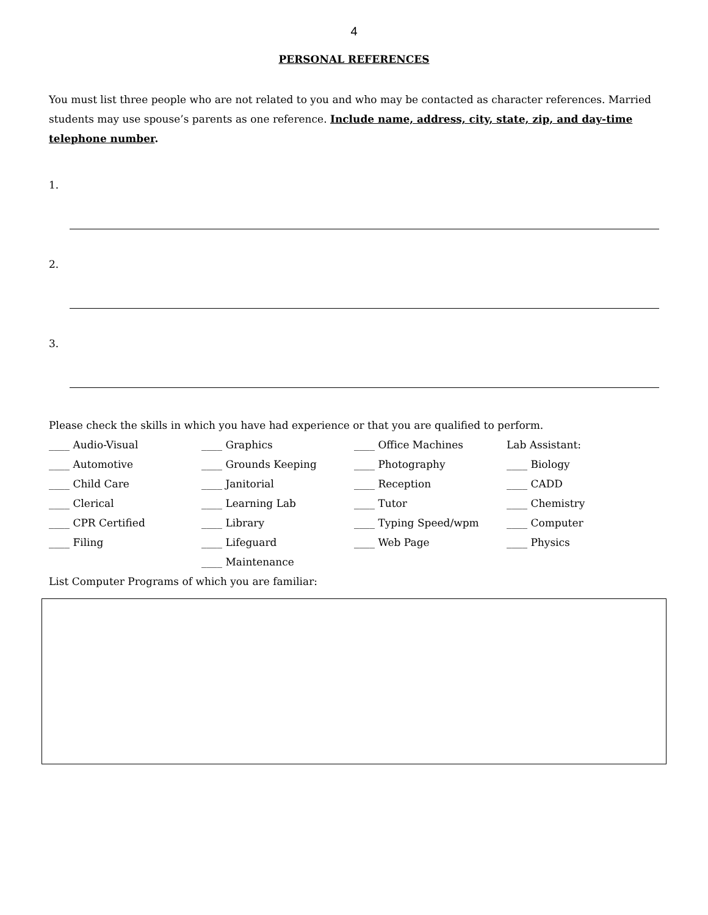4
PERSONAL REFERENCES
You must list three people who are not related to you and who may be contacted as character references. Married students may use spouse’s parents as one reference. Include name, address, city, state, zip, and day-time telephone number.
1.
2.
3.
Please check the skills in which you have had experience or that you are qualified to perform.
| ____ Audio-Visual | ____ Graphics | ____ Office Machines | Lab Assistant: |
| ____ Automotive | ____ Grounds Keeping | ____ Photography | ____ Biology |
| ____ Child Care | ____ Janitorial | ____ Reception | ____ CADD |
| ____ Clerical | ____ Learning Lab | ____ Tutor | ____ Chemistry |
| ____ CPR Certified | ____ Library | ____ Typing Speed/wpm | ____ Computer |
| ____ Filing | ____ Lifeguard | ____ Web Page | ____ Physics |
| | ____ Maintenance | | |
List Computer Programs of which you are familiar: